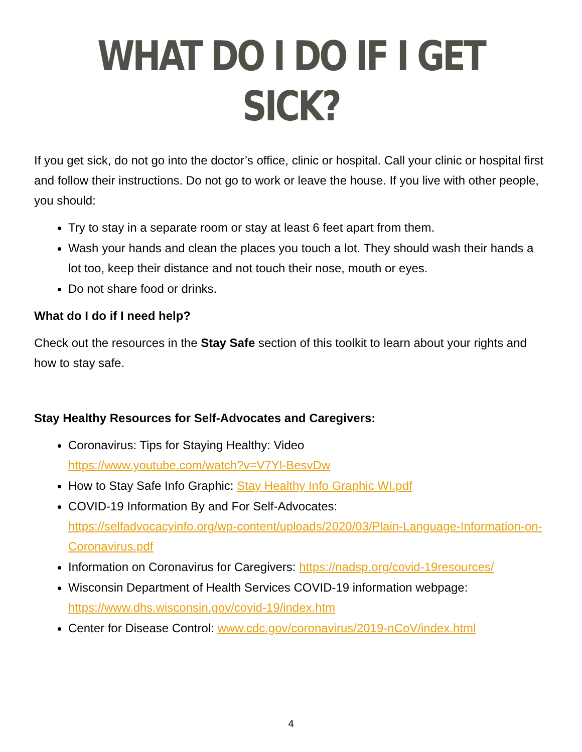WHAT DO I DO IF I GET SICK?
If you get sick, do not go into the doctor’s office, clinic or hospital. Call your clinic or hospital first and follow their instructions. Do not go to work or leave the house. If you live with other people, you should:
Try to stay in a separate room or stay at least 6 feet apart from them.
Wash your hands and clean the places you touch a lot. They should wash their hands a lot too, keep their distance and not touch their nose, mouth or eyes.
Do not share food or drinks.
What do I do if I need help?
Check out the resources in the Stay Safe section of this toolkit to learn about your rights and how to stay safe.
Stay Healthy Resources for Self-Advocates and Caregivers:
Coronavirus: Tips for Staying Healthy: Video
https://www.youtube.com/watch?v=V7Yl-BesvDw
How to Stay Safe Info Graphic: Stay Healthy Info Graphic WI.pdf
COVID-19 Information By and For Self-Advocates:
https://selfadvocacyinfo.org/wp-content/uploads/2020/03/Plain-Language-Information-on-Coronavirus.pdf
Information on Coronavirus for Caregivers: https://nadsp.org/covid-19resources/
Wisconsin Department of Health Services COVID-19 information webpage:
https://www.dhs.wisconsin.gov/covid-19/index.htm
Center for Disease Control: www.cdc.gov/coronavirus/2019-nCoV/index.html
4